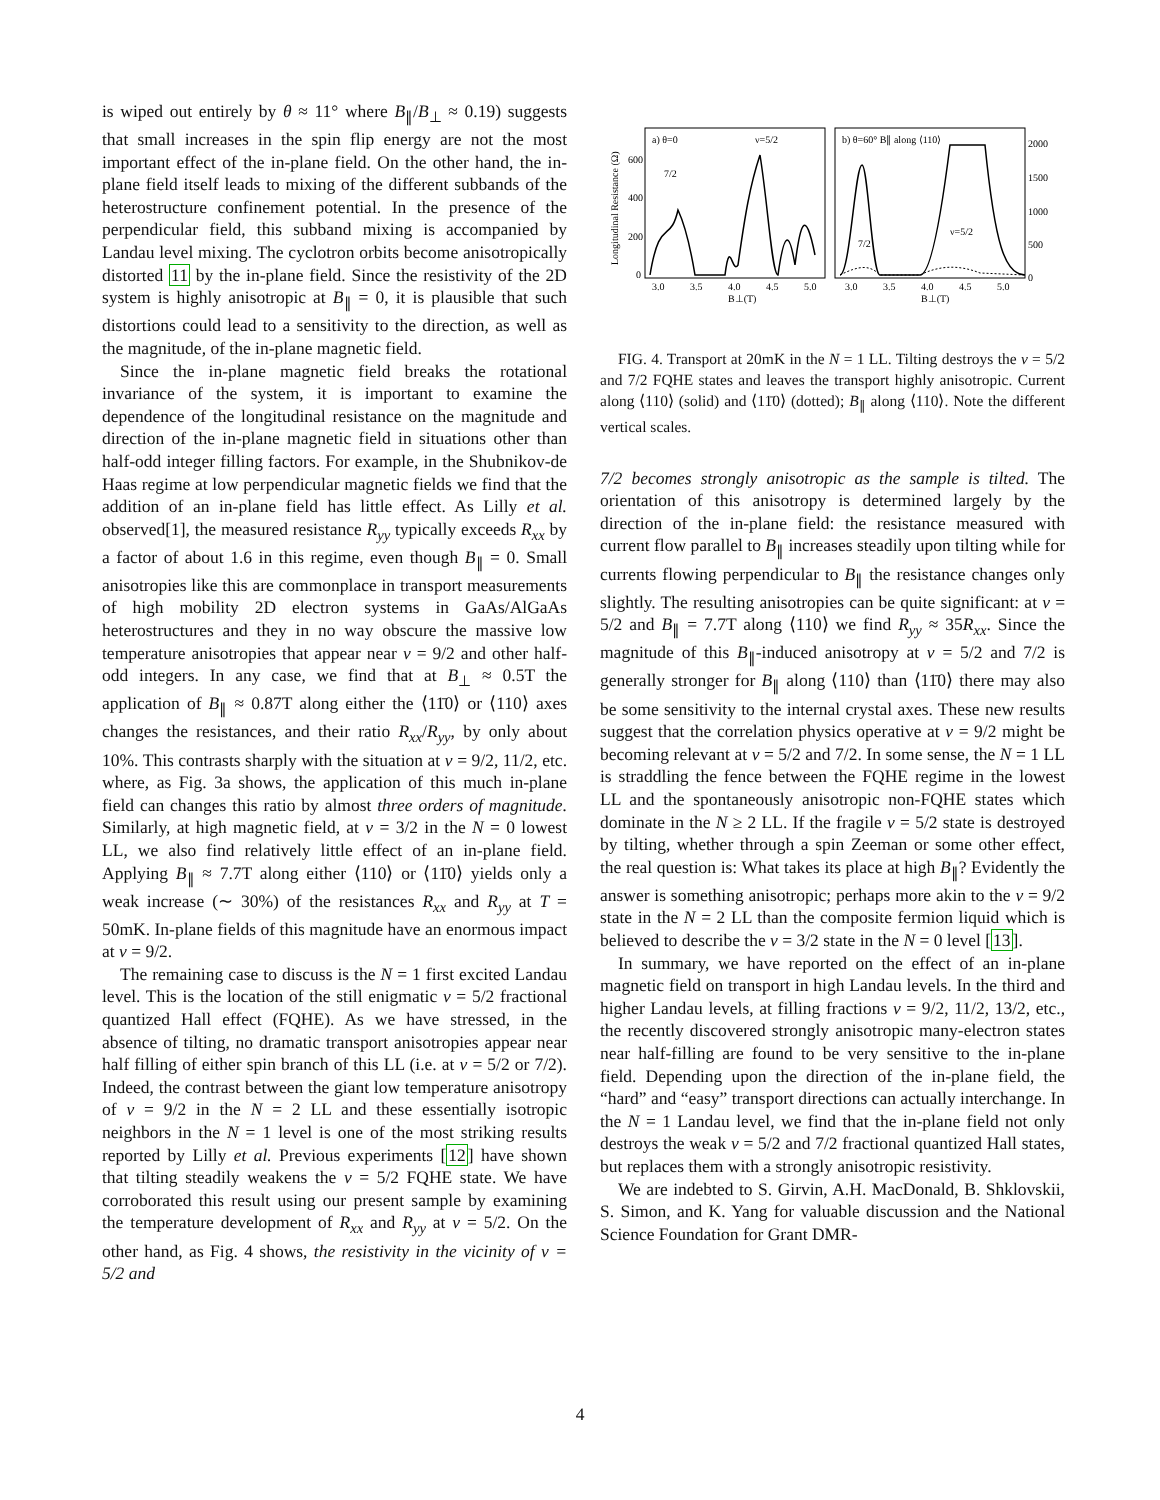is wiped out entirely by θ ≈ 11° where B<sub>∥</sub>/B<sub>⊥</sub> ≈ 0.19) suggests that small increases in the spin flip energy are not the most important effect of the in-plane field. On the other hand, the in-plane field itself leads to mixing of the different subbands of the heterostructure confinement potential. In the presence of the perpendicular field, this subband mixing is accompanied by Landau level mixing. The cyclotron orbits become anisotropically distorted 11 by the in-plane field. Since the resistivity of the 2D system is highly anisotropic at B<sub>∥</sub> = 0, it is plausible that such distortions could lead to a sensitivity to the direction, as well as the magnitude, of the in-plane magnetic field.
Since the in-plane magnetic field breaks the rotational invariance of the system, it is important to examine the dependence of the longitudinal resistance on the magnitude and direction of the in-plane magnetic field in situations other than half-odd integer filling factors. For example, in the Shubnikov-de Haas regime at low perpendicular magnetic fields we find that the addition of an in-plane field has little effect. As Lilly et al. observed[1], the measured resistance R<sub>yy</sub> typically exceeds R<sub>xx</sub> by a factor of about 1.6 in this regime, even though B<sub>∥</sub> = 0. Small anisotropies like this are commonplace in transport measurements of high mobility 2D electron systems in GaAs/AlGaAs heterostructures and they in no way obscure the massive low temperature anisotropies that appear near ν = 9/2 and other half-odd integers. In any case, we find that at B<sub>⊥</sub> ≈ 0.5T the application of B<sub>∥</sub> ≈ 0.87T along either the ⟨11̄0⟩ or ⟨110⟩ axes changes the resistances, and their ratio R<sub>xx</sub>/R<sub>yy</sub>, by only about 10%. This contrasts sharply with the situation at ν = 9/2, 11/2, etc. where, as Fig. 3a shows, the application of this much in-plane field can changes this ratio by almost three orders of magnitude. Similarly, at high magnetic field, at ν = 3/2 in the N = 0 lowest LL, we also find relatively little effect of an in-plane field. Applying B<sub>∥</sub> ≈ 7.7T along either ⟨110⟩ or ⟨11̄0⟩ yields only a weak increase (∼ 30%) of the resistances R<sub>xx</sub> and R<sub>yy</sub> at T = 50mK. In-plane fields of this magnitude have an enormous impact at ν = 9/2.
The remaining case to discuss is the N = 1 first excited Landau level. This is the location of the still enigmatic ν = 5/2 fractional quantized Hall effect (FQHE). As we have stressed, in the absence of tilting, no dramatic transport anisotropies appear near half filling of either spin branch of this LL (i.e. at ν = 5/2 or 7/2). Indeed, the contrast between the giant low temperature anisotropy of ν = 9/2 in the N = 2 LL and these essentially isotropic neighbors in the N = 1 level is one of the most striking results reported by Lilly et al. Previous experiments [12] have shown that tilting steadily weakens the ν = 5/2 FQHE state. We have corroborated this result using our present sample by examining the temperature development of R<sub>xx</sub> and R<sub>yy</sub> at ν = 5/2. On the other hand, as Fig. 4 shows, the resistivity in the vicinity of ν = 5/2 and
Longitudinal Resistance (Ω)
a) θ=0
ν=5/2
b) θ=60° B∥ along ⟨110⟩
600
400
200
0
2000
1500
1000
500
0
7/2
ν=5/2
7/2
3.0
3.5
4.0
4.5
5.0
B⊥(T)
3.0
3.5
4.0
4.5
5.0
B⊥(T)
FIG. 4. Transport at 20mK in the N = 1 LL. Tilting destroys the ν = 5/2 and 7/2 FQHE states and leaves the transport highly anisotropic. Current along ⟨110⟩ (solid) and ⟨11̄0⟩ (dotted); B<sub>∥</sub> along ⟨110⟩. Note the different vertical scales.
7/2 becomes strongly anisotropic as the sample is tilted. The orientation of this anisotropy is determined largely by the direction of the in-plane field: the resistance measured with current flow parallel to B<sub>∥</sub> increases steadily upon tilting while for currents flowing perpendicular to B<sub>∥</sub> the resistance changes only slightly. The resulting anisotropies can be quite significant: at ν = 5/2 and B<sub>∥</sub> = 7.7T along ⟨110⟩ we find R<sub>yy</sub> ≈ 35R<sub>xx</sub>. Since the magnitude of this B<sub>∥</sub>-induced anisotropy at ν = 5/2 and 7/2 is generally stronger for B<sub>∥</sub> along ⟨110⟩ than ⟨11̄0⟩ there may also be some sensitivity to the internal crystal axes. These new results suggest that the correlation physics operative at ν = 9/2 might be becoming relevant at ν = 5/2 and 7/2. In some sense, the N = 1 LL is straddling the fence between the FQHE regime in the lowest LL and the spontaneously anisotropic non-FQHE states which dominate in the N ≥ 2 LL. If the fragile ν = 5/2 state is destroyed by tilting, whether through a spin Zeeman or some other effect, the real question is: What takes its place at high B<sub>∥</sub>? Evidently the answer is something anisotropic; perhaps more akin to the ν = 9/2 state in the N = 2 LL than the composite fermion liquid which is believed to describe the ν = 3/2 state in the N = 0 level [13].
In summary, we have reported on the effect of an in-plane magnetic field on transport in high Landau levels. In the third and higher Landau levels, at filling fractions ν = 9/2, 11/2, 13/2, etc., the recently discovered strongly anisotropic many-electron states near half-filling are found to be very sensitive to the in-plane field. Depending upon the direction of the in-plane field, the “hard” and “easy” transport directions can actually interchange. In the N = 1 Landau level, we find that the in-plane field not only destroys the weak ν = 5/2 and 7/2 fractional quantized Hall states, but replaces them with a strongly anisotropic resistivity.
We are indebted to S. Girvin, A.H. MacDonald, B. Shklovskii, S. Simon, and K. Yang for valuable discussion and the National Science Foundation for Grant DMR-
4